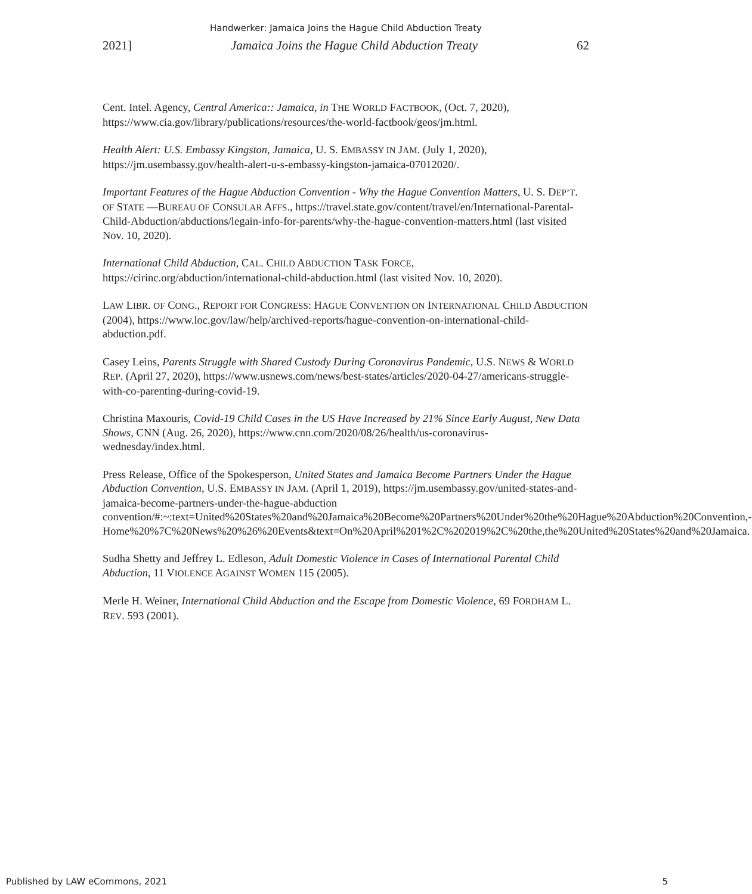Handwerker: Jamaica Joins the Hague Child Abduction Treaty
2021] Jamaica Joins the Hague Child Abduction Treaty 62
Cent. Intel. Agency, Central America:: Jamaica, in THE WORLD FACTBOOK, (Oct. 7, 2020), https://www.cia.gov/library/publications/resources/the-world-factbook/geos/jm.html.
Health Alert: U.S. Embassy Kingston, Jamaica, U. S. EMBASSY IN JAM. (July 1, 2020), https://jm.usembassy.gov/health-alert-u-s-embassy-kingston-jamaica-07012020/.
Important Features of the Hague Abduction Convention - Why the Hague Convention Matters, U. S. DEP’T. OF STATE —BUREAU OF CONSULAR AFFS., https://travel.state.gov/content/travel/en/International-Parental-Child-Abduction/abductions/legain-info-for-parents/why-the-hague-convention-matters.html (last visited Nov. 10, 2020).
International Child Abduction, CAL. CHILD ABDUCTION TASK FORCE, https://cirinc.org/abduction/international-child-abduction.html (last visited Nov. 10, 2020).
LAW LIBR. OF CONG., REPORT FOR CONGRESS: HAGUE CONVENTION ON INTERNATIONAL CHILD ABDUCTION (2004), https://www.loc.gov/law/help/archived-reports/hague-convention-on-international-child-abduction.pdf.
Casey Leins, Parents Struggle with Shared Custody During Coronavirus Pandemic, U.S. NEWS & WORLD REP. (April 27, 2020), https://www.usnews.com/news/best-states/articles/2020-04-27/americans-struggle-with-co-parenting-during-covid-19.
Christina Maxouris, Covid-19 Child Cases in the US Have Increased by 21% Since Early August, New Data Shows, CNN (Aug. 26, 2020), https://www.cnn.com/2020/08/26/health/us-coronavirus-wednesday/index.html.
Press Release, Office of the Spokesperson, United States and Jamaica Become Partners Under the Hague Abduction Convention, U.S. EMBASSY IN JAM. (April 1, 2019), https://jm.usembassy.gov/united-states-and-jamaica-become-partners-under-the-hague-abduction convention/#:~:text=United%20States%20and%20Jamaica%20Become%20Partners%20Under%20the%20Hague%20Abduction%20Convention,-Home%20%7C%20News%20%26%20Events&text=On%20April%201%2C%202019%2C%20the,the%20United%20States%20and%20Jamaica.
Sudha Shetty and Jeffrey L. Edleson, Adult Domestic Violence in Cases of International Parental Child Abduction, 11 VIOLENCE AGAINST WOMEN 115 (2005).
Merle H. Weiner, International Child Abduction and the Escape from Domestic Violence, 69 FORDHAM L. REV. 593 (2001).
Published by LAW eCommons, 2021 5